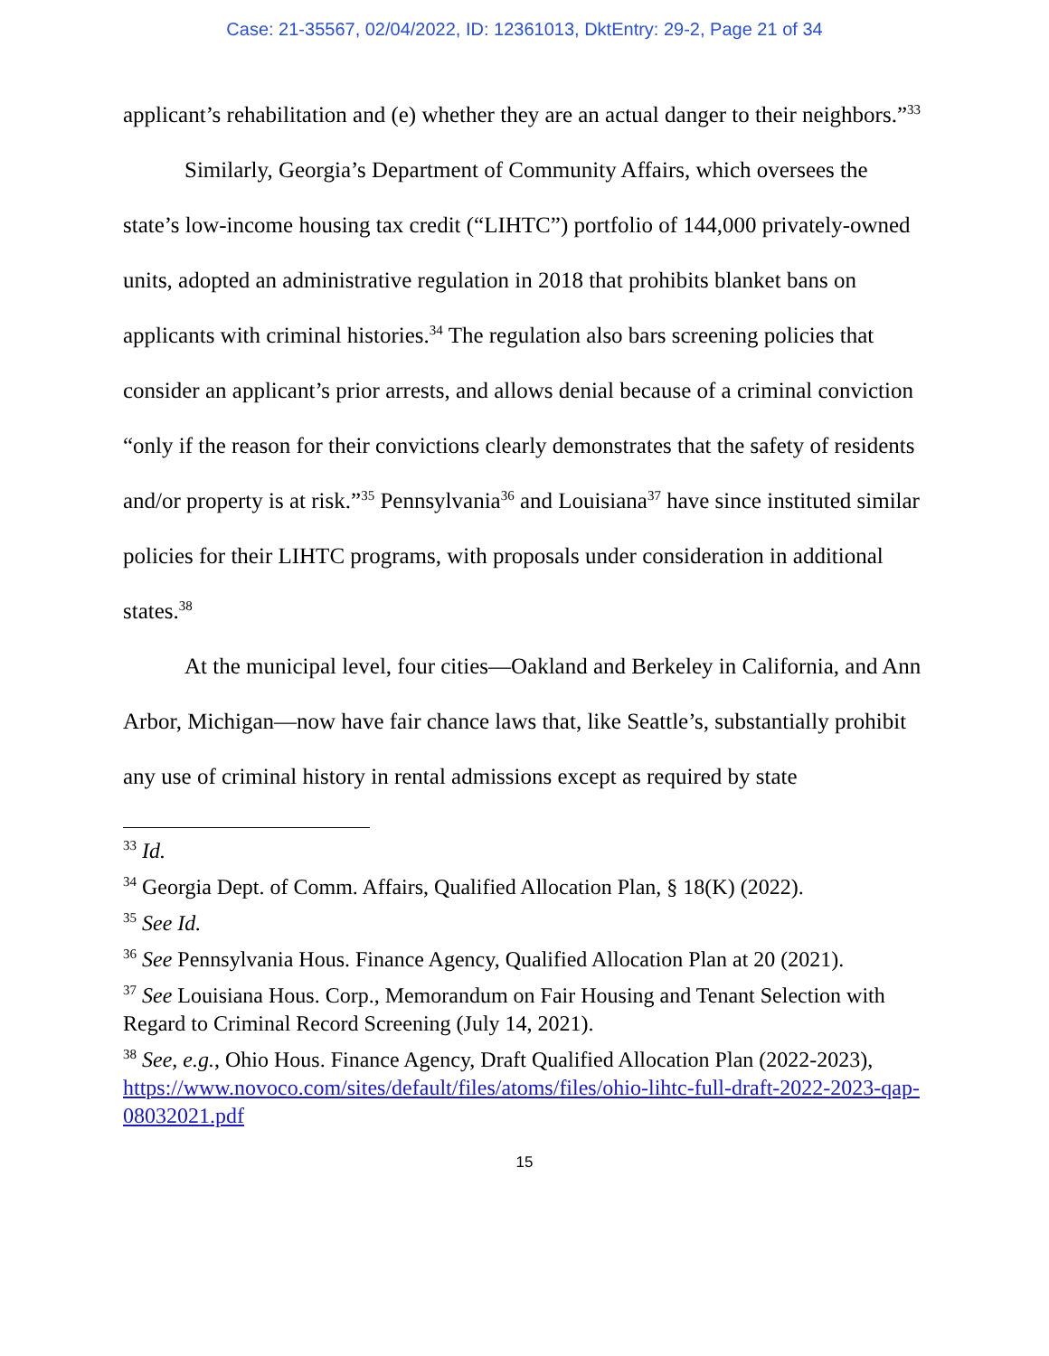Case: 21-35567, 02/04/2022, ID: 12361013, DktEntry: 29-2, Page 21 of 34
applicant’s rehabilitation and (e) whether they are an actual danger to their neighbors.”<sup>33</sup>
Similarly, Georgia’s Department of Community Affairs, which oversees the state’s low-income housing tax credit (“LIHTC”) portfolio of 144,000 privately-owned units, adopted an administrative regulation in 2018 that prohibits blanket bans on applicants with criminal histories.<sup>34</sup> The regulation also bars screening policies that consider an applicant’s prior arrests, and allows denial because of a criminal conviction “only if the reason for their convictions clearly demonstrates that the safety of residents and/or property is at risk.”<sup>35</sup> Pennsylvania<sup>36</sup> and Louisiana<sup>37</sup> have since instituted similar policies for their LIHTC programs, with proposals under consideration in additional states.<sup>38</sup>
At the municipal level, four cities—Oakland and Berkeley in California, and Ann Arbor, Michigan—now have fair chance laws that, like Seattle’s, substantially prohibit any use of criminal history in rental admissions except as required by state
<sup>33</sup> Id.
<sup>34</sup> Georgia Dept. of Comm. Affairs, Qualified Allocation Plan, § 18(K) (2022).
<sup>35</sup> See Id.
<sup>36</sup> See Pennsylvania Hous. Finance Agency, Qualified Allocation Plan at 20 (2021).
<sup>37</sup> See Louisiana Hous. Corp., Memorandum on Fair Housing and Tenant Selection with Regard to Criminal Record Screening (July 14, 2021).
<sup>38</sup> See, e.g., Ohio Hous. Finance Agency, Draft Qualified Allocation Plan (2022-2023), https://www.novoco.com/sites/default/files/atoms/files/ohio-lihtc-full-draft-2022-2023-qap-08032021.pdf
15